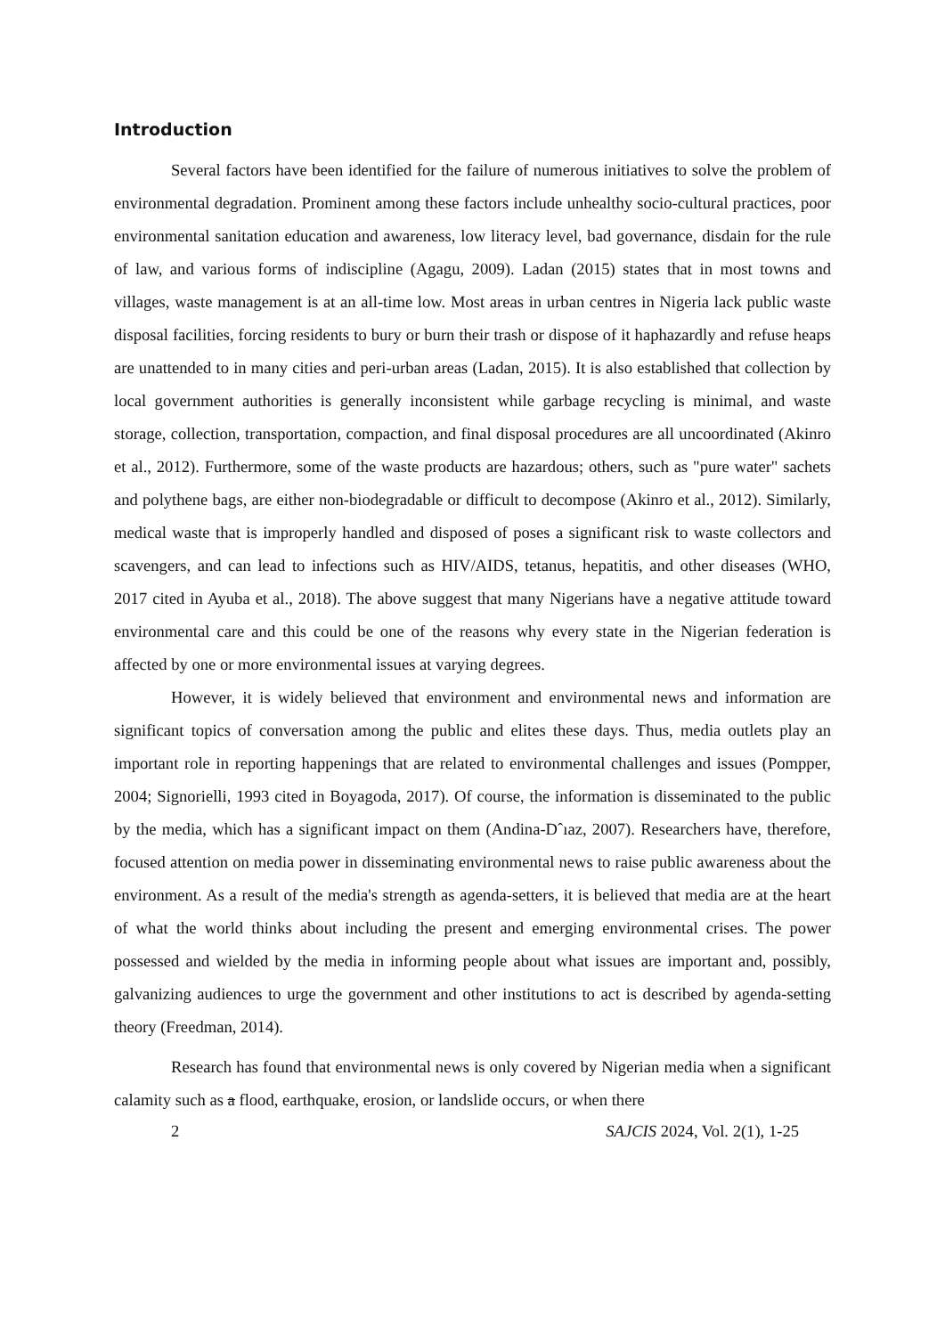Introduction
Several factors have been identified for the failure of numerous initiatives to solve the problem of environmental degradation. Prominent among these factors include unhealthy socio-cultural practices, poor environmental sanitation education and awareness, low literacy level, bad governance, disdain for the rule of law, and various forms of indiscipline (Agagu, 2009). Ladan (2015) states that in most towns and villages, waste management is at an all-time low. Most areas in urban centres in Nigeria lack public waste disposal facilities, forcing residents to bury or burn their trash or dispose of it haphazardly and refuse heaps are unattended to in many cities and peri-urban areas (Ladan, 2015). It is also established that collection by local government authorities is generally inconsistent while garbage recycling is minimal, and waste storage, collection, transportation, compaction, and final disposal procedures are all uncoordinated (Akinro et al., 2012). Furthermore, some of the waste products are hazardous; others, such as "pure water" sachets and polythene bags, are either non-biodegradable or difficult to decompose (Akinro et al., 2012). Similarly, medical waste that is improperly handled and disposed of poses a significant risk to waste collectors and scavengers, and can lead to infections such as HIV/AIDS, tetanus, hepatitis, and other diseases (WHO, 2017 cited in Ayuba et al., 2018). The above suggest that many Nigerians have a negative attitude toward environmental care and this could be one of the reasons why every state in the Nigerian federation is affected by one or more environmental issues at varying degrees.
However, it is widely believed that environment and environmental news and information are significant topics of conversation among the public and elites these days. Thus, media outlets play an important role in reporting happenings that are related to environmental challenges and issues (Pompper, 2004; Signorielli, 1993 cited in Boyagoda, 2017). Of course, the information is disseminated to the public by the media, which has a significant impact on them (Andina-Dˆıaz, 2007). Researchers have, therefore, focused attention on media power in disseminating environmental news to raise public awareness about the environment. As a result of the media's strength as agenda-setters, it is believed that media are at the heart of what the world thinks about including the present and emerging environmental crises. The power possessed and wielded by the media in informing people about what issues are important and, possibly, galvanizing audiences to urge the government and other institutions to act is described by agenda-setting theory (Freedman, 2014).
Research has found that environmental news is only covered by Nigerian media when a significant calamity such as a flood, earthquake, erosion, or landslide occurs, or when there
2 SAJCIS 2024, Vol. 2(1), 1-25